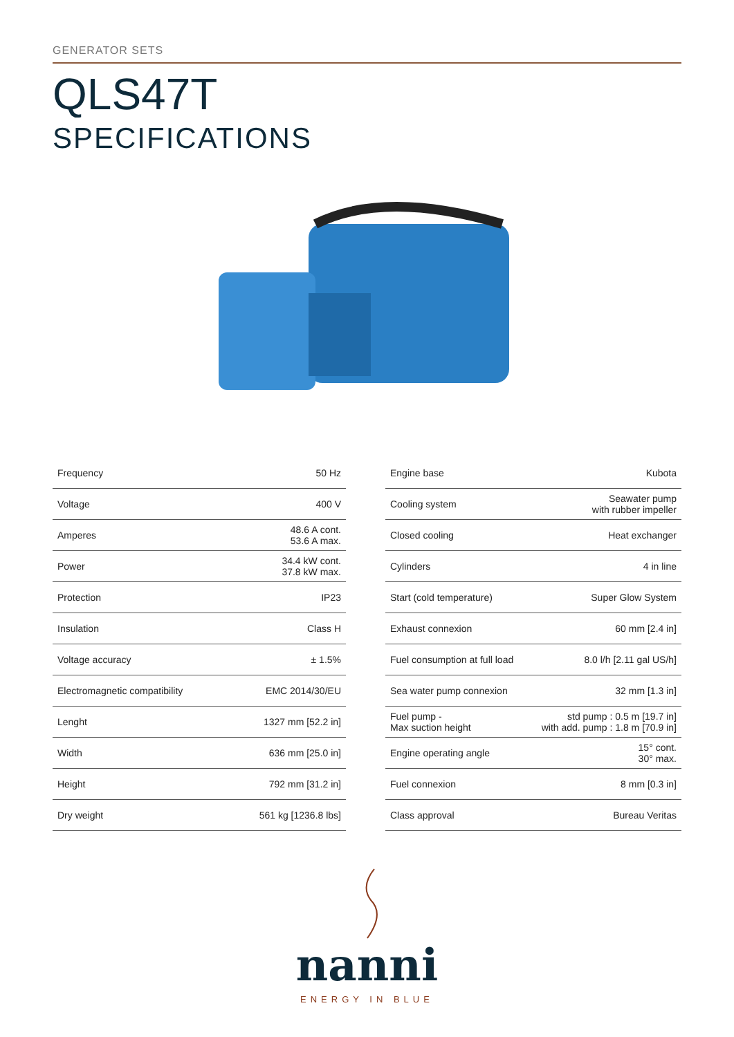GENERATOR SETS
QLS47T
SPECIFICATIONS
| Frequency | 50 Hz |
| Voltage | 400 V |
| Amperes | 48.6 A cont. 53.6 A max. |
| Power | 34.4 kW cont. 37.8 kW max. |
| Protection | IP23 |
| Insulation | Class H |
| Voltage accuracy | ± 1.5% |
| Electromagnetic compatibility | EMC 2014/30/EU |
| Lenght | 1327 mm [52.2 in] |
| Width | 636 mm [25.0 in] |
| Height | 792 mm [31.2 in] |
| Dry weight | 561 kg [1236.8 lbs] |
| Engine base | Kubota |
| Cooling system | Seawater pump with rubber impeller |
| Closed cooling | Heat exchanger |
| Cylinders | 4 in line |
| Start (cold temperature) | Super Glow System |
| Exhaust connexion | 60 mm [2.4 in] |
| Fuel consumption at full load | 8.0 l/h [2.11 gal US/h] |
| Sea water pump connexion | 32 mm [1.3 in] |
| Fuel pump - Max suction height | std pump : 0.5 m [19.7 in] with add. pump : 1.8 m [70.9 in] |
| Engine operating angle | 15° cont. 30° max. |
| Fuel connexion | 8 mm [0.3 in] |
| Class approval | Bureau Veritas |
nanni
ENERGY IN BLUE